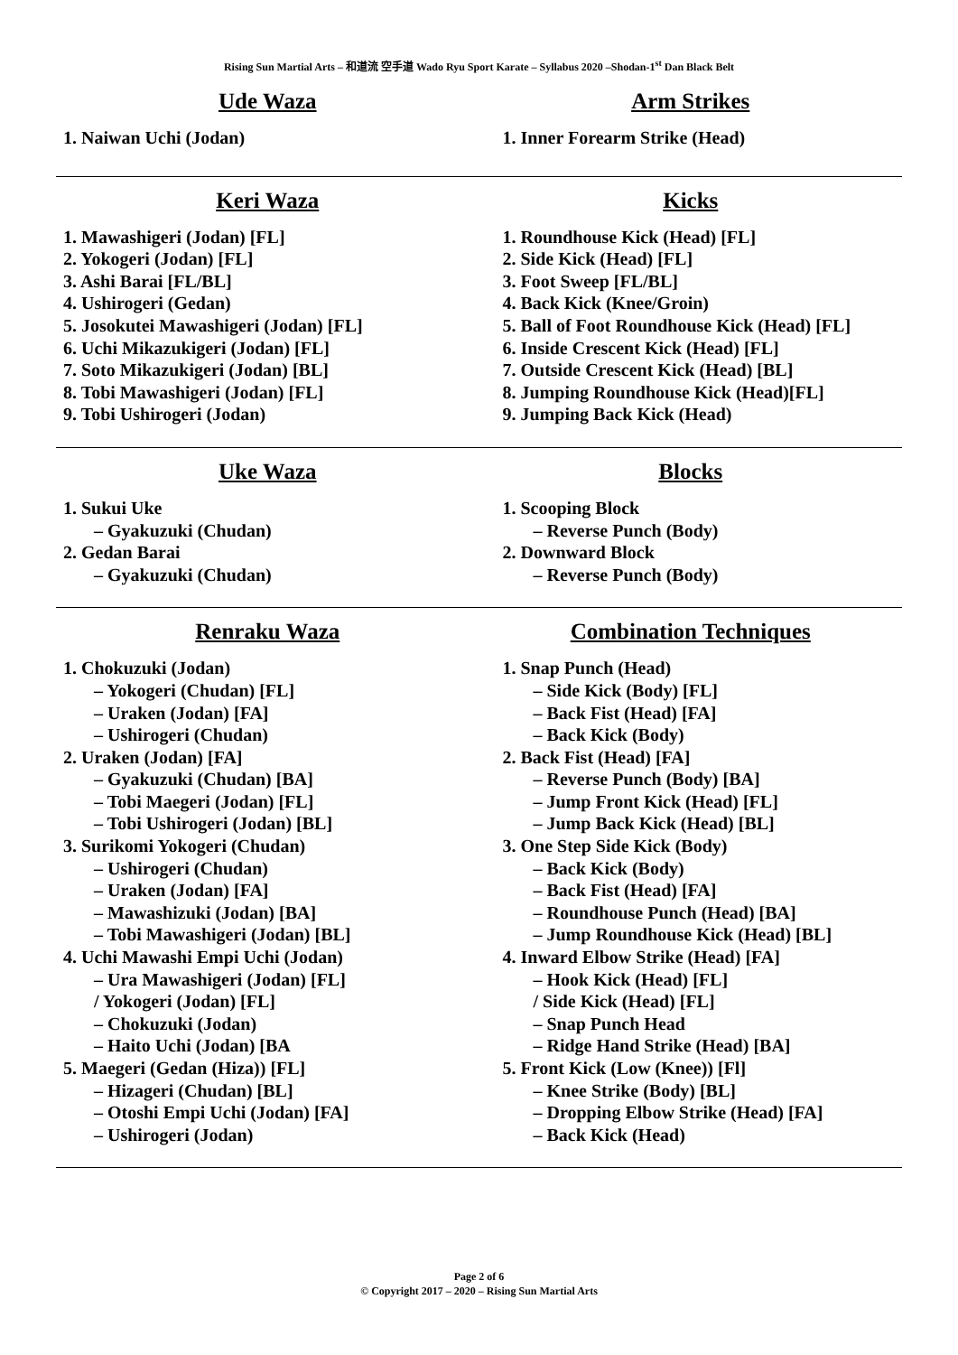Rising Sun Martial Arts – 和道流 空手道 Wado Ryu Sport Karate – Syllabus 2020 –Shodan-1<sup>st</sup> Dan Black Belt
Ude Waza
1. Naiwan Uchi (Jodan)
Arm Strikes
1. Inner Forearm Strike (Head)
Keri Waza
1. Mawashigeri (Jodan) [FL]
2. Yokogeri (Jodan) [FL]
3. Ashi Barai [FL/BL]
4. Ushirogeri (Gedan)
5. Josokutei Mawashigeri (Jodan) [FL]
6. Uchi Mikazukigeri (Jodan) [FL]
7. Soto Mikazukigeri (Jodan) [BL]
8. Tobi Mawashigeri (Jodan) [FL]
9. Tobi Ushirogeri (Jodan)
Kicks
1. Roundhouse Kick (Head) [FL]
2. Side Kick (Head) [FL]
3. Foot Sweep [FL/BL]
4. Back Kick (Knee/Groin)
5. Ball of Foot Roundhouse Kick (Head) [FL]
6. Inside Crescent Kick (Head) [FL]
7. Outside Crescent Kick (Head) [BL]
8. Jumping Roundhouse Kick (Head)[FL]
9. Jumping Back Kick (Head)
Uke Waza
1. Sukui Uke
– Gyakuzuki (Chudan)
2. Gedan Barai
– Gyakuzuki (Chudan)
Blocks
1. Scooping Block
– Reverse Punch (Body)
2. Downward Block
– Reverse Punch (Body)
Renraku Waza
1. Chokuzuki (Jodan)
– Yokogeri (Chudan) [FL]
– Uraken (Jodan) [FA]
– Ushirogeri (Chudan)
2. Uraken (Jodan) [FA]
– Gyakuzuki (Chudan) [BA]
– Tobi Maegeri (Jodan) [FL]
– Tobi Ushirogeri (Jodan) [BL]
3. Surikomi Yokogeri (Chudan)
– Ushirogeri (Chudan)
– Uraken (Jodan) [FA]
– Mawashizuki (Jodan) [BA]
– Tobi Mawashigeri (Jodan) [BL]
4. Uchi Mawashi Empi Uchi (Jodan)
– Ura Mawashigeri (Jodan) [FL]
/ Yokogeri (Jodan) [FL]
– Chokuzuki (Jodan)
– Haito Uchi (Jodan) [BA
5. Maegeri (Gedan (Hiza)) [FL]
– Hizageri (Chudan) [BL]
– Otoshi Empi Uchi (Jodan) [FA]
– Ushirogeri (Jodan)
Combination Techniques
1. Snap Punch (Head)
– Side Kick (Body) [FL]
– Back Fist (Head) [FA]
– Back Kick (Body)
2. Back Fist (Head) [FA]
– Reverse Punch (Body) [BA]
– Jump Front Kick (Head) [FL]
– Jump Back Kick (Head) [BL]
3. One Step Side Kick (Body)
– Back Kick (Body)
– Back Fist (Head) [FA]
– Roundhouse Punch (Head) [BA]
– Jump Roundhouse Kick (Head) [BL]
4. Inward Elbow Strike (Head) [FA]
– Hook Kick (Head) [FL]
/ Side Kick (Head) [FL]
– Snap Punch Head
– Ridge Hand Strike (Head) [BA]
5. Front Kick (Low (Knee)) [Fl]
– Knee Strike (Body) [BL]
– Dropping Elbow Strike (Head) [FA]
– Back Kick (Head)
Page 2 of 6
© Copyright 2017 – 2020 – Rising Sun Martial Arts